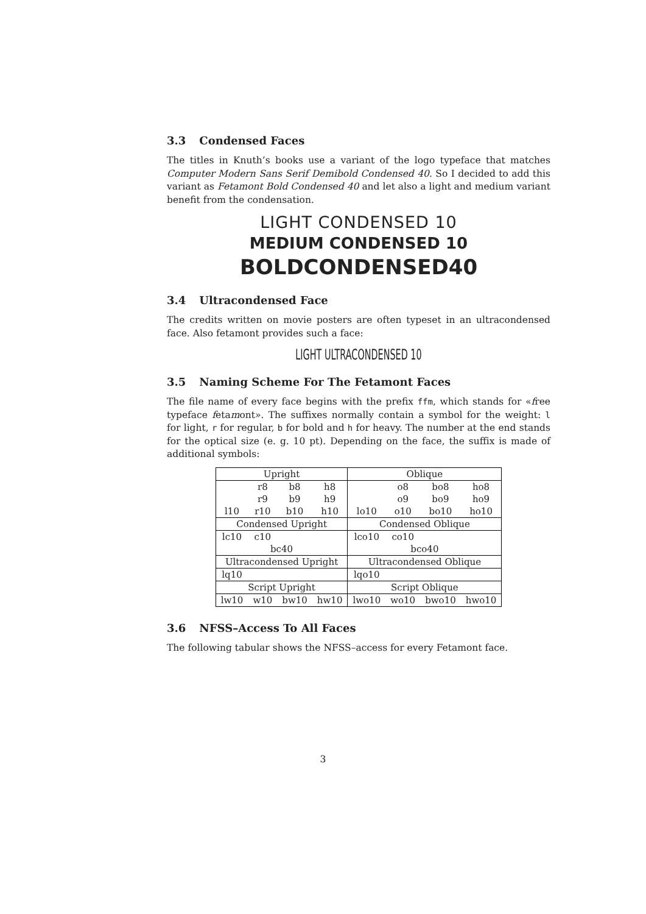3.3 Condensed Faces
The titles in Knuth’s books use a variant of the logo typeface that matches Computer Modern Sans Serif Demibold Condensed 40. So I decided to add this variant as Fetamont Bold Condensed 40 and let also a light and medium variant benefit from the condensation.
LIGHT CONDENSED 10
MEDIUM CONDENSED 10
BOLDCONDENSED40
3.4 Ultracondensed Face
The credits written on movie posters are often typeset in an ultracondensed face. Also fetamont provides such a face:
LIGHT ULTRACONDENSED 10
3.5 Naming Scheme For The Fetamont Faces
The file name of every face begins with the prefix ffm, which stands for «free typeface fetamont». The suffixes normally contain a symbol for the weight: l for light, r for regular, b for bold and h for heavy. The number at the end stands for the optical size (e. g. 10 pt). Depending on the face, the suffix is made of additional symbols:
| Upright | | | | Oblique | | | |
| | r8 | b8 | h8 | | o8 | bo8 | ho8 |
| | r9 | b9 | h9 | | o9 | bo9 | ho9 |
| l10 | r10 | b10 | h10 | lo10 | o10 | bo10 | ho10 |
| Condensed Upright | | | | Condensed Oblique | | | |
| lc10 | c10 | | | lco10 | co10 | | |
| bc40 | | | | bco40 | | | |
| Ultracondensed Upright | | | | Ultracondensed Oblique | | | |
| lq10 | | | | lqo10 | | | |
| Script Upright | | | | Script Oblique | | | |
| lw10 | w10 | bw10 | hw10 | lwo10 | wo10 | bwo10 | hwo10 |
3.6 NFSS–Access To All Faces
The following tabular shows the NFSS–access for every Fetamont face.
3